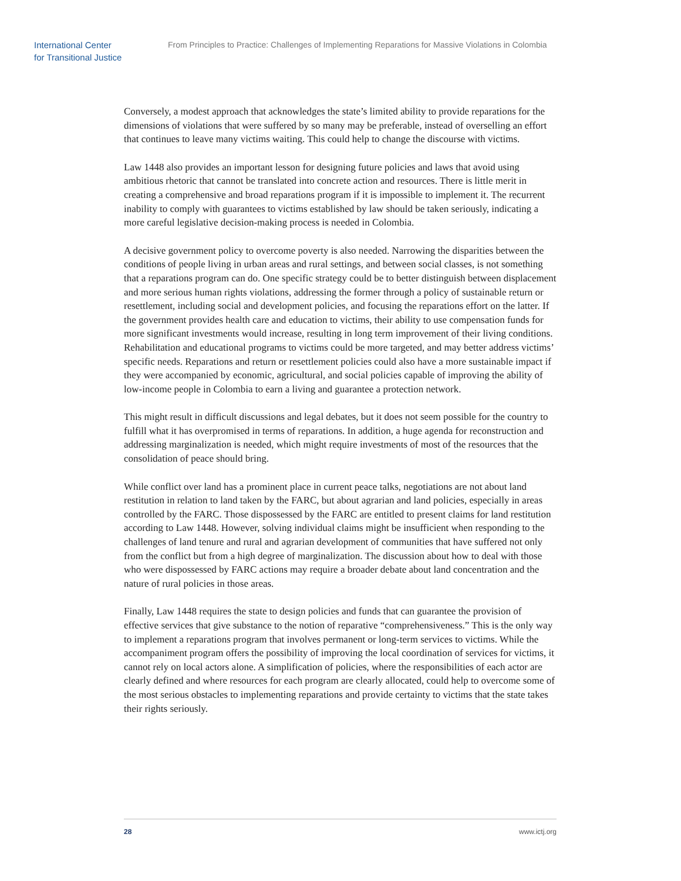International Center
for Transitional Justice
From Principles to Practice: Challenges of Implementing Reparations for Massive Violations in Colombia
Conversely, a modest approach that acknowledges the state’s limited ability to provide reparations for the dimensions of violations that were suffered by so many may be preferable, instead of overselling an effort that continues to leave many victims waiting. This could help to change the discourse with victims.
Law 1448 also provides an important lesson for designing future policies and laws that avoid using ambitious rhetoric that cannot be translated into concrete action and resources. There is little merit in creating a comprehensive and broad reparations program if it is impossible to implement it. The recurrent inability to comply with guarantees to victims established by law should be taken seriously, indicating a more careful legislative decision-making process is needed in Colombia.
A decisive government policy to overcome poverty is also needed. Narrowing the disparities between the conditions of people living in urban areas and rural settings, and between social classes, is not something that a reparations program can do. One specific strategy could be to better distinguish between displacement and more serious human rights violations, addressing the former through a policy of sustainable return or resettlement, including social and development policies, and focusing the reparations effort on the latter. If the government provides health care and education to victims, their ability to use compensation funds for more significant investments would increase, resulting in long term improvement of their living conditions. Rehabilitation and educational programs to victims could be more targeted, and may better address victims’ specific needs. Reparations and return or resettlement policies could also have a more sustainable impact if they were accompanied by economic, agricultural, and social policies capable of improving the ability of low-income people in Colombia to earn a living and guarantee a protection network.
This might result in difficult discussions and legal debates, but it does not seem possible for the country to fulfill what it has overpromised in terms of reparations. In addition, a huge agenda for reconstruction and addressing marginalization is needed, which might require investments of most of the resources that the consolidation of peace should bring.
While conflict over land has a prominent place in current peace talks, negotiations are not about land restitution in relation to land taken by the FARC, but about agrarian and land policies, especially in areas controlled by the FARC. Those dispossessed by the FARC are entitled to present claims for land restitution according to Law 1448. However, solving individual claims might be insufficient when responding to the challenges of land tenure and rural and agrarian development of communities that have suffered not only from the conflict but from a high degree of marginalization. The discussion about how to deal with those who were dispossessed by FARC actions may require a broader debate about land concentration and the nature of rural policies in those areas.
Finally, Law 1448 requires the state to design policies and funds that can guarantee the provision of effective services that give substance to the notion of reparative “comprehensiveness.” This is the only way to implement a reparations program that involves permanent or long-term services to victims. While the accompaniment program offers the possibility of improving the local coordination of services for victims, it cannot rely on local actors alone. A simplification of policies, where the responsibilities of each actor are clearly defined and where resources for each program are clearly allocated, could help to overcome some of the most serious obstacles to implementing reparations and provide certainty to victims that the state takes their rights seriously.
28 www.ictj.org